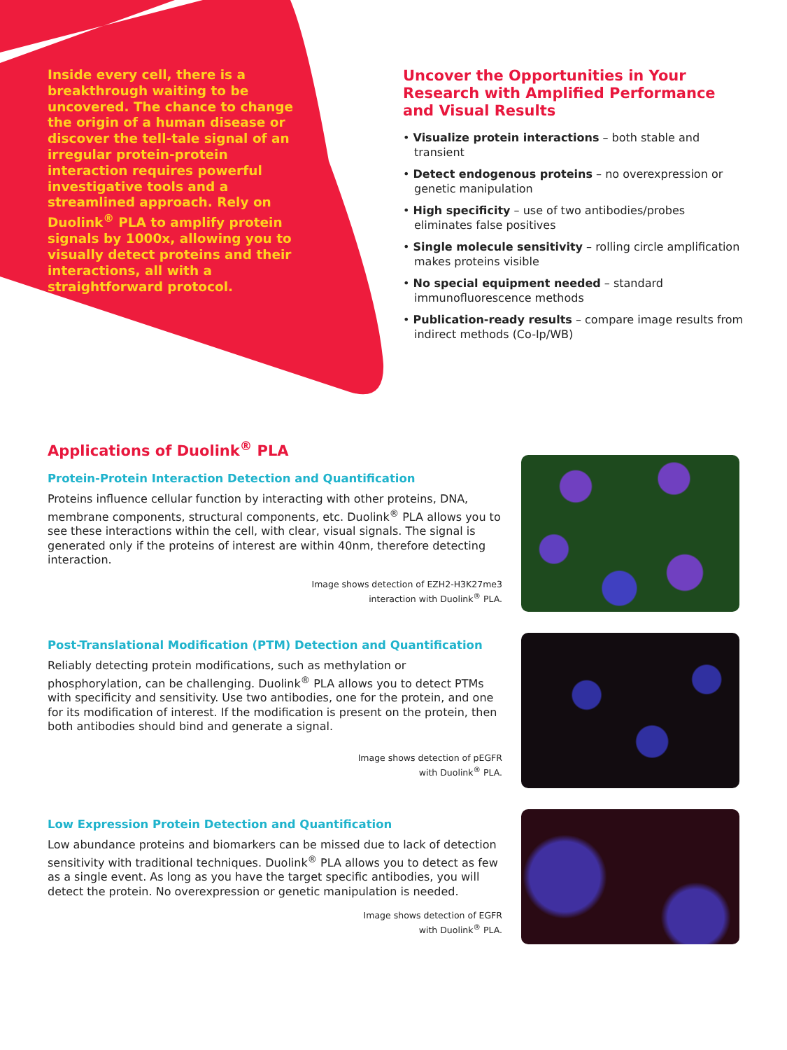Inside every cell, there is a breakthrough waiting to be uncovered. The chance to change the origin of a human disease or discover the tell-tale signal of an irregular protein-protein interaction requires powerful investigative tools and a streamlined approach. Rely on Duolink<sup>®</sup> PLA to amplify protein signals by 1000x, allowing you to visually detect proteins and their interactions, all with a straightforward protocol.
Uncover the Opportunities in Your Research with Amplified Performance and Visual Results
• Visualize protein interactions – both stable and transient
• Detect endogenous proteins – no overexpression or genetic manipulation
• High specificity – use of two antibodies/probes eliminates false positives
• Single molecule sensitivity – rolling circle amplification makes proteins visible
• No special equipment needed – standard immunofluorescence methods
• Publication-ready results – compare image results from indirect methods (Co-Ip/WB)
Applications of Duolink<sup>®</sup> PLA
Protein-Protein Interaction Detection and Quantification
Proteins influence cellular function by interacting with other proteins, DNA, membrane components, structural components, etc. Duolink<sup>®</sup> PLA allows you to see these interactions within the cell, with clear, visual signals. The signal is generated only if the proteins of interest are within 40nm, therefore detecting interaction.
Image shows detection of EZH2-H3K27me3
interaction with Duolink<sup>®</sup> PLA.
Post-Translational Modification (PTM) Detection and Quantification
Reliably detecting protein modifications, such as methylation or phosphorylation, can be challenging. Duolink<sup>®</sup> PLA allows you to detect PTMs with specificity and sensitivity. Use two antibodies, one for the protein, and one for its modification of interest. If the modification is present on the protein, then both antibodies should bind and generate a signal.
Image shows detection of pEGFR
with Duolink<sup>®</sup> PLA.
Low Expression Protein Detection and Quantification
Low abundance proteins and biomarkers can be missed due to lack of detection sensitivity with traditional techniques. Duolink<sup>®</sup> PLA allows you to detect as few as a single event. As long as you have the target specific antibodies, you will detect the protein. No overexpression or genetic manipulation is needed.
Image shows detection of EGFR
with Duolink<sup>®</sup> PLA.